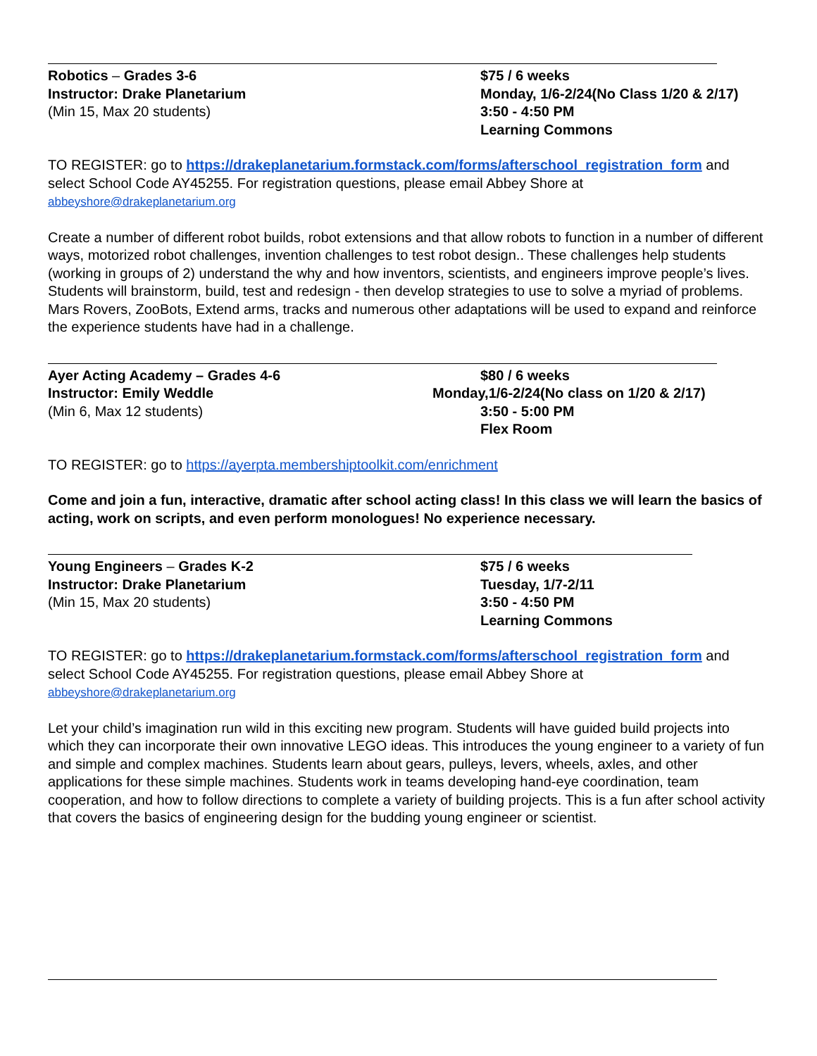Robotics – Grades 3-6
Instructor: Drake Planetarium
(Min 15, Max 20 students)
$75 / 6 weeks
Monday, 1/6-2/24(No Class 1/20 & 2/17)
3:50 - 4:50 PM
Learning Commons
TO REGISTER: go to https://drakeplanetarium.formstack.com/forms/afterschool_registration_form and select School Code AY45255. For registration questions, please email Abbey Shore at abbeyshore@drakeplanetarium.org
Create a number of different robot builds, robot extensions and that allow robots to function in a number of different ways, motorized robot challenges, invention challenges to test robot design.. These challenges help students (working in groups of 2) understand the why and how inventors, scientists, and engineers improve people’s lives. Students will brainstorm, build, test and redesign - then develop strategies to use to solve a myriad of problems. Mars Rovers, ZooBots, Extend arms, tracks and numerous other adaptations will be used to expand and reinforce the experience students have had in a challenge.
Ayer Acting Academy – Grades 4-6
Instructor: Emily Weddle
(Min 6, Max 12 students)
$80 / 6 weeks
Monday,1/6-2/24(No class on 1/20 & 2/17)
3:50 - 5:00 PM
Flex Room
TO REGISTER: go to https://ayerpta.membershiptoolkit.com/enrichment
Come and join a fun, interactive, dramatic after school acting class! In this class we will learn the basics of acting, work on scripts, and even perform monologues! No experience necessary.
Young Engineers – Grades K-2
Instructor: Drake Planetarium
(Min 15, Max 20 students)
$75 / 6 weeks
Tuesday, 1/7-2/11
3:50 - 4:50 PM
Learning Commons
TO REGISTER: go to https://drakeplanetarium.formstack.com/forms/afterschool_registration_form and select School Code AY45255. For registration questions, please email Abbey Shore at abbeyshore@drakeplanetarium.org
Let your child’s imagination run wild in this exciting new program. Students will have guided build projects into which they can incorporate their own innovative LEGO ideas. This introduces the young engineer to a variety of fun and simple and complex machines. Students learn about gears, pulleys, levers, wheels, axles, and other applications for these simple machines. Students work in teams developing hand-eye coordination, team cooperation, and how to follow directions to complete a variety of building projects. This is a fun after school activity that covers the basics of engineering design for the budding young engineer or scientist.